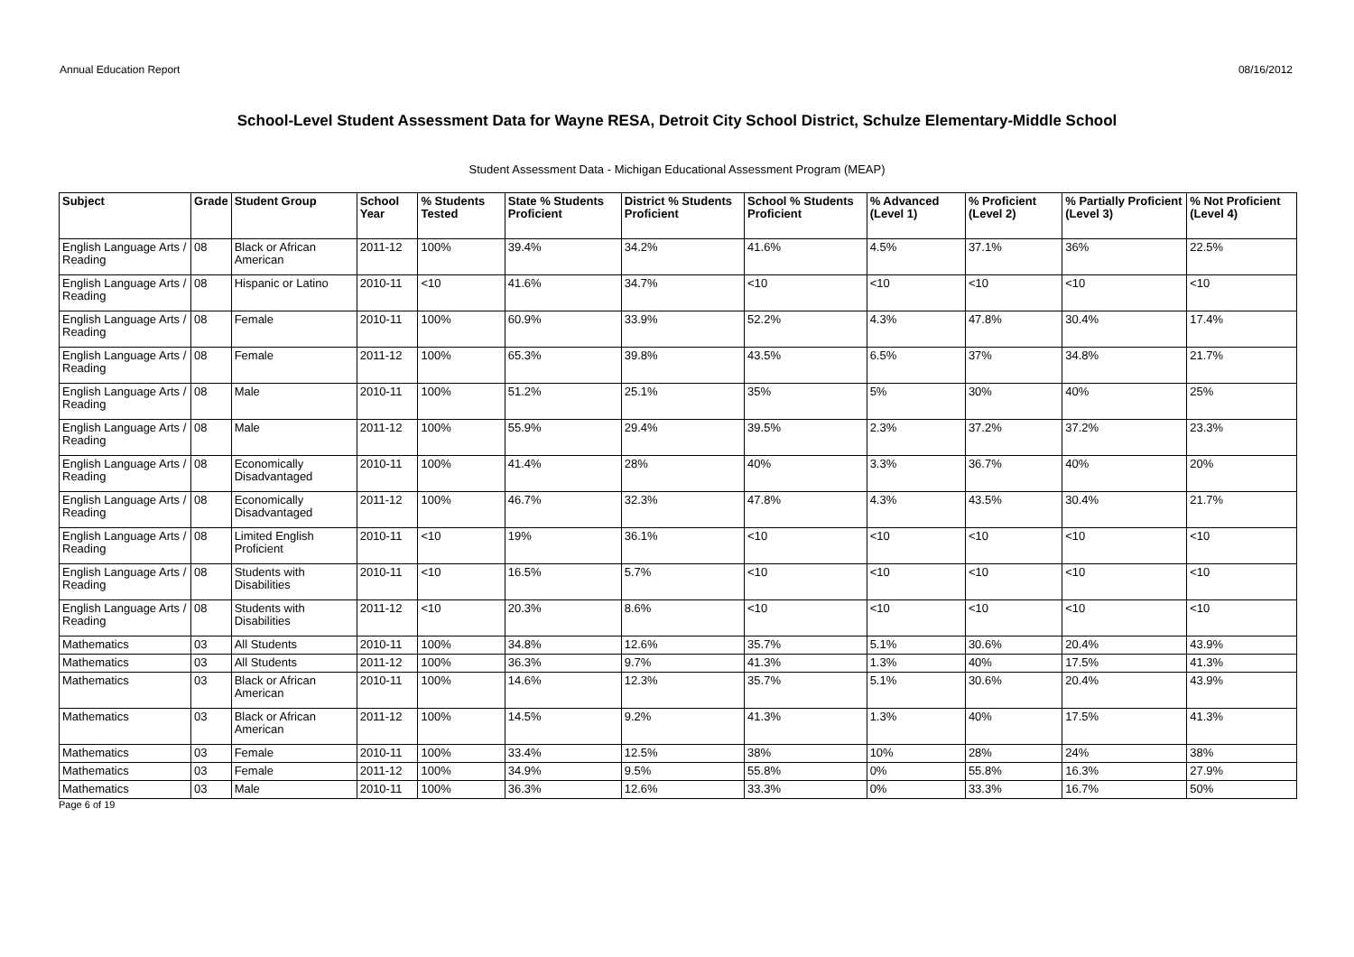Annual Education Report 08/16/2012
School-Level Student Assessment Data for Wayne RESA, Detroit City School District, Schulze Elementary-Middle School
Student Assessment Data - Michigan Educational Assessment Program (MEAP)
| Subject | Grade | Student Group | School Year | % Students Tested | State % Students Proficient | District % Students Proficient | School % Students Proficient | % Advanced (Level 1) | % Proficient (Level 2) | % Partially Proficient (Level 3) | % Not Proficient (Level 4) |
| --- | --- | --- | --- | --- | --- | --- | --- | --- | --- | --- | --- |
| English Language Arts / Reading | 08 | Black or African American | 2011-12 | 100% | 39.4% | 34.2% | 41.6% | 4.5% | 37.1% | 36% | 22.5% |
| English Language Arts / Reading | 08 | Hispanic or Latino | 2010-11 | <10 | 41.6% | 34.7% | <10 | <10 | <10 | <10 | <10 |
| English Language Arts / Reading | 08 | Female | 2010-11 | 100% | 60.9% | 33.9% | 52.2% | 4.3% | 47.8% | 30.4% | 17.4% |
| English Language Arts / Reading | 08 | Female | 2011-12 | 100% | 65.3% | 39.8% | 43.5% | 6.5% | 37% | 34.8% | 21.7% |
| English Language Arts / Reading | 08 | Male | 2010-11 | 100% | 51.2% | 25.1% | 35% | 5% | 30% | 40% | 25% |
| English Language Arts / Reading | 08 | Male | 2011-12 | 100% | 55.9% | 29.4% | 39.5% | 2.3% | 37.2% | 37.2% | 23.3% |
| English Language Arts / Reading | 08 | Economically Disadvantaged | 2010-11 | 100% | 41.4% | 28% | 40% | 3.3% | 36.7% | 40% | 20% |
| English Language Arts / Reading | 08 | Economically Disadvantaged | 2011-12 | 100% | 46.7% | 32.3% | 47.8% | 4.3% | 43.5% | 30.4% | 21.7% |
| English Language Arts / Reading | 08 | Limited English Proficient | 2010-11 | <10 | 19% | 36.1% | <10 | <10 | <10 | <10 | <10 |
| English Language Arts / Reading | 08 | Students with Disabilities | 2010-11 | <10 | 16.5% | 5.7% | <10 | <10 | <10 | <10 | <10 |
| English Language Arts / Reading | 08 | Students with Disabilities | 2011-12 | <10 | 20.3% | 8.6% | <10 | <10 | <10 | <10 | <10 |
| Mathematics | 03 | All Students | 2010-11 | 100% | 34.8% | 12.6% | 35.7% | 5.1% | 30.6% | 20.4% | 43.9% |
| Mathematics | 03 | All Students | 2011-12 | 100% | 36.3% | 9.7% | 41.3% | 1.3% | 40% | 17.5% | 41.3% |
| Mathematics | 03 | Black or African American | 2010-11 | 100% | 14.6% | 12.3% | 35.7% | 5.1% | 30.6% | 20.4% | 43.9% |
| Mathematics | 03 | Black or African American | 2011-12 | 100% | 14.5% | 9.2% | 41.3% | 1.3% | 40% | 17.5% | 41.3% |
| Mathematics | 03 | Female | 2010-11 | 100% | 33.4% | 12.5% | 38% | 10% | 28% | 24% | 38% |
| Mathematics | 03 | Female | 2011-12 | 100% | 34.9% | 9.5% | 55.8% | 0% | 55.8% | 16.3% | 27.9% |
| Mathematics | 03 | Male | 2010-11 | 100% | 36.3% | 12.6% | 33.3% | 0% | 33.3% | 16.7% | 50% |
Page 6 of 19